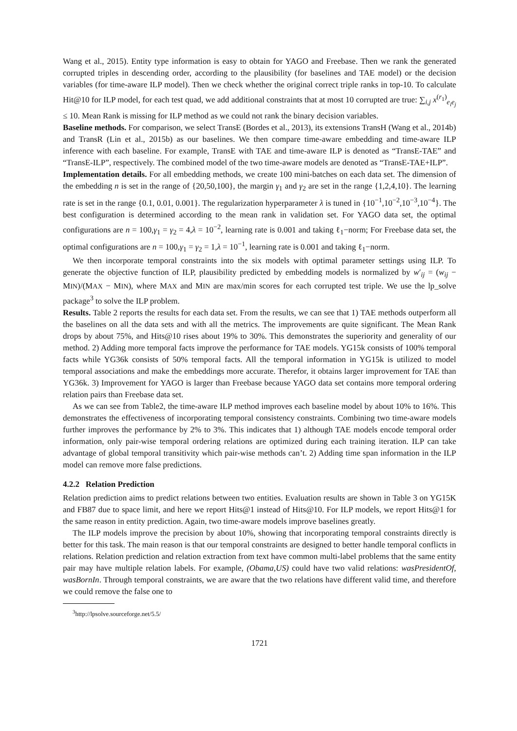Wang et al., 2015). Entity type information is easy to obtain for YAGO and Freebase. Then we rank the generated corrupted triples in descending order, according to the plausibility (for baselines and TAE model) or the decision variables (for time-aware ILP model). Then we check whether the original correct triple ranks in top-10. To calculate Hit@10 for ILP model, for each test quad, we add additional constraints that at most 10 corrupted are true: ∑<sub>i,j</sub> x<sup>(r<sub>1</sub>)</sup><sub>e<sub>i</sub>e<sub>j</sub></sub> ≤ 10. Mean Rank is missing for ILP method as we could not rank the binary decision variables.
Baseline methods. For comparison, we select TransE (Bordes et al., 2013), its extensions TransH (Wang et al., 2014b) and TransR (Lin et al., 2015b) as our baselines. We then compare time-aware embedding and time-aware ILP inference with each baseline. For example, TransE with TAE and time-aware ILP is denoted as “TransE-TAE” and “TransE-ILP”, respectively. The combined model of the two time-aware models are denoted as “TransE-TAE+ILP”.
Implementation details. For all embedding methods, we create 100 mini-batches on each data set. The dimension of the embedding n is set in the range of {20,50,100}, the margin γ<sub>1</sub> and γ<sub>2</sub> are set in the range {1,2,4,10}. The learning rate is set in the range {0.1, 0.01, 0.001}. The regularization hyperparameter λ is tuned in {10<sup>−1</sup>,10<sup>−2</sup>,10<sup>−3</sup>,10<sup>−4</sup>}. The best configuration is determined according to the mean rank in validation set. For YAGO data set, the optimal configurations are n = 100,γ<sub>1</sub> = γ<sub>2</sub> = 4,λ = 10<sup>−2</sup>, learning rate is 0.001 and taking ℓ<sub>1</sub>−norm; For Freebase data set, the optimal configurations are n = 100,γ<sub>1</sub> = γ<sub>2</sub> = 1,λ = 10<sup>−1</sup>, learning rate is 0.001 and taking ℓ<sub>1</sub>−norm.
We then incorporate temporal constraints into the six models with optimal parameter settings using ILP. To generate the objective function of ILP, plausibility predicted by embedding models is normalized by w′<sub>ij</sub> = (w<sub>ij</sub> − MIN)/(MAX − MIN), where MAX and MIN are max/min scores for each corrupted test triple. We use the lp_solve package<sup>3</sup> to solve the ILP problem.
Results. Table 2 reports the results for each data set. From the results, we can see that 1) TAE methods outperform all the baselines on all the data sets and with all the metrics. The improvements are quite significant. The Mean Rank drops by about 75%, and Hits@10 rises about 19% to 30%. This demonstrates the superiority and generality of our method. 2) Adding more temporal facts improve the performance for TAE models. YG15k consists of 100% temporal facts while YG36k consists of 50% temporal facts. All the temporal information in YG15k is utilized to model temporal associations and make the embeddings more accurate. Therefor, it obtains larger improvement for TAE than YG36k. 3) Improvement for YAGO is larger than Freebase because YAGO data set contains more temporal ordering relation pairs than Freebase data set.
As we can see from Table2, the time-aware ILP method improves each baseline model by about 10% to 16%. This demonstrates the effectiveness of incorporating temporal consistency constraints. Combining two time-aware models further improves the performance by 2% to 3%. This indicates that 1) although TAE models encode temporal order information, only pair-wise temporal ordering relations are optimized during each training iteration. ILP can take advantage of global temporal transitivity which pair-wise methods can’t. 2) Adding time span information in the ILP model can remove more false predictions.
4.2.2 Relation Prediction
Relation prediction aims to predict relations between two entities. Evaluation results are shown in Table 3 on YG15K and FB87 due to space limit, and here we report Hits@1 instead of Hits@10. For ILP models, we report Hits@1 for the same reason in entity prediction. Again, two time-aware models improve baselines greatly.
The ILP models improve the precision by about 10%, showing that incorporating temporal constraints directly is better for this task. The main reason is that our temporal constraints are designed to better handle temporal conflicts in relations. Relation prediction and relation extraction from text have common multi-label problems that the same entity pair may have multiple relation labels. For example, (Obama,US) could have two valid relations: wasPresidentOf, wasBornIn. Through temporal constraints, we are aware that the two relations have different valid time, and therefore we could remove the false one to
<sup>3</sup> http://lpsolve.sourceforge.net/5.5/
1721